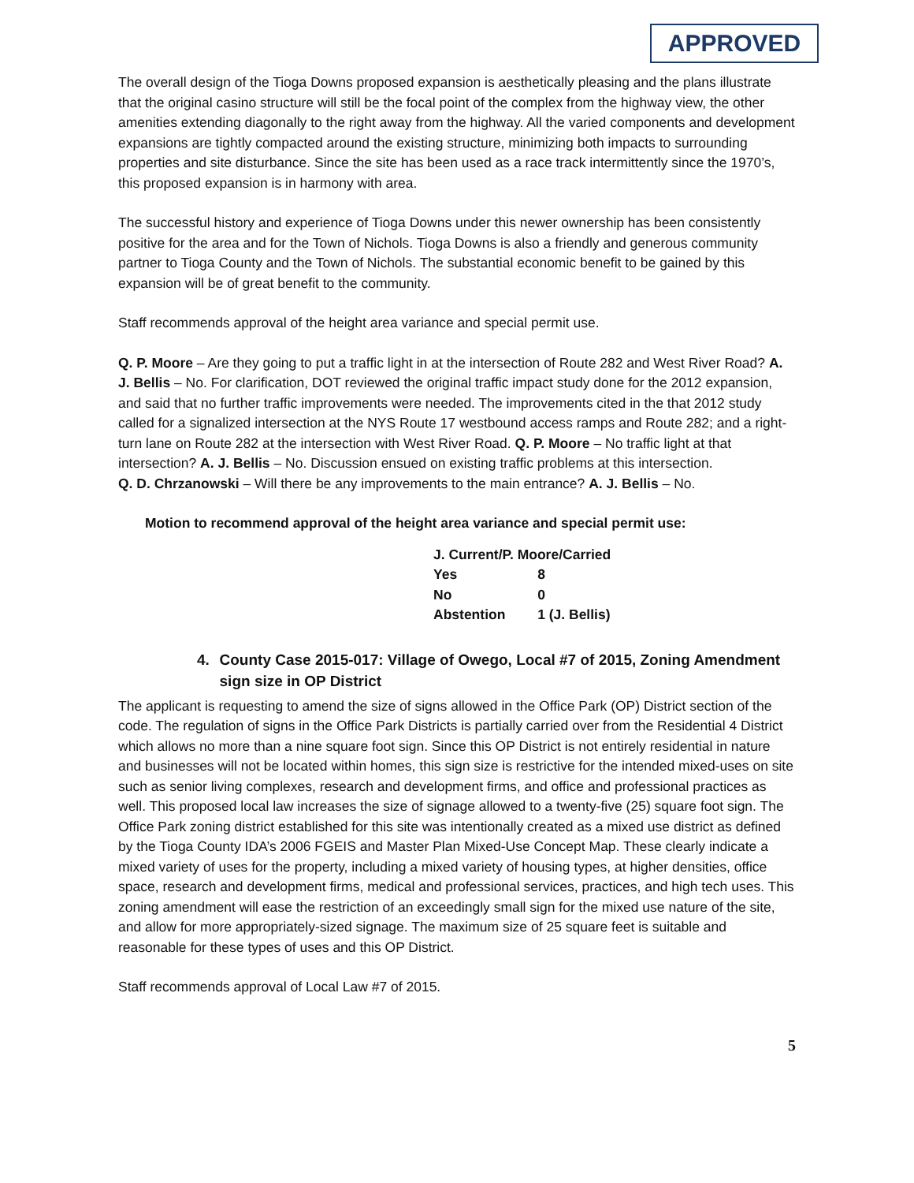APPROVED
The overall design of the Tioga Downs proposed expansion is aesthetically pleasing and the plans illustrate that the original casino structure will still be the focal point of the complex from the highway view, the other amenities extending diagonally to the right away from the highway. All the varied components and development expansions are tightly compacted around the existing structure, minimizing both impacts to surrounding properties and site disturbance. Since the site has been used as a race track intermittently since the 1970’s, this proposed expansion is in harmony with area.
The successful history and experience of Tioga Downs under this newer ownership has been consistently positive for the area and for the Town of Nichols. Tioga Downs is also a friendly and generous community partner to Tioga County and the Town of Nichols. The substantial economic benefit to be gained by this expansion will be of great benefit to the community.
Staff recommends approval of the height area variance and special permit use.
Q. P. Moore – Are they going to put a traffic light in at the intersection of Route 282 and West River Road? A. J. Bellis – No. For clarification, DOT reviewed the original traffic impact study done for the 2012 expansion, and said that no further traffic improvements were needed. The improvements cited in the that 2012 study called for a signalized intersection at the NYS Route 17 westbound access ramps and Route 282; and a right-turn lane on Route 282 at the intersection with West River Road. Q. P. Moore – No traffic light at that intersection? A. J. Bellis – No. Discussion ensued on existing traffic problems at this intersection.
Q. D. Chrzanowski – Will there be any improvements to the main entrance? A. J. Bellis – No.
Motion to recommend approval of the height area variance and special permit use:
| J. Current/P. Moore/Carried | |
| Yes | 8 |
| No | 0 |
| Abstention | 1 (J. Bellis) |
4. County Case 2015-017: Village of Owego, Local #7 of 2015, Zoning Amendment sign size in OP District
The applicant is requesting to amend the size of signs allowed in the Office Park (OP) District section of the code. The regulation of signs in the Office Park Districts is partially carried over from the Residential 4 District which allows no more than a nine square foot sign. Since this OP District is not entirely residential in nature and businesses will not be located within homes, this sign size is restrictive for the intended mixed-uses on site such as senior living complexes, research and development firms, and office and professional practices as well. This proposed local law increases the size of signage allowed to a twenty-five (25) square foot sign. The Office Park zoning district established for this site was intentionally created as a mixed use district as defined by the Tioga County IDA’s 2006 FGEIS and Master Plan Mixed-Use Concept Map. These clearly indicate a mixed variety of uses for the property, including a mixed variety of housing types, at higher densities, office space, research and development firms, medical and professional services, practices, and high tech uses. This zoning amendment will ease the restriction of an exceedingly small sign for the mixed use nature of the site, and allow for more appropriately-sized signage. The maximum size of 25 square feet is suitable and reasonable for these types of uses and this OP District.
Staff recommends approval of Local Law #7 of 2015.
5